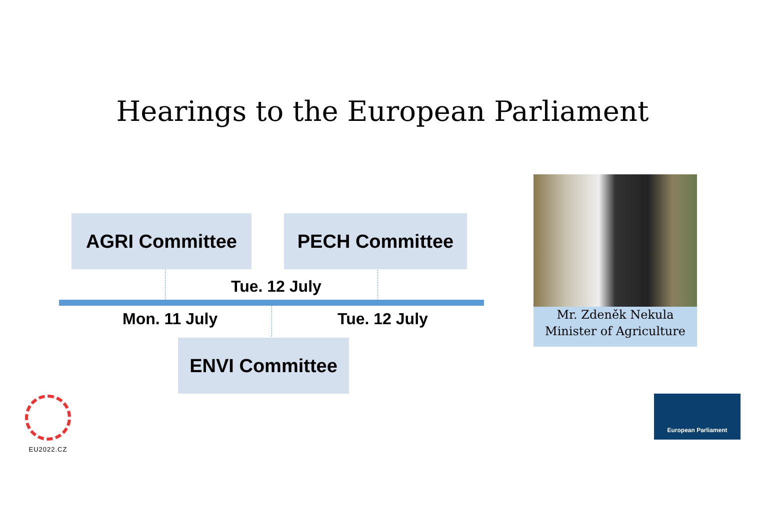Hearings to the European Parliament
AGRI Committee PECH Committee
Tue. 12 July
Mon. 11 July Tue. 12 July
ENVI Committee
Mr. Zdeněk Nekula
Minister of Agriculture
EU2022.CZ European Parliament